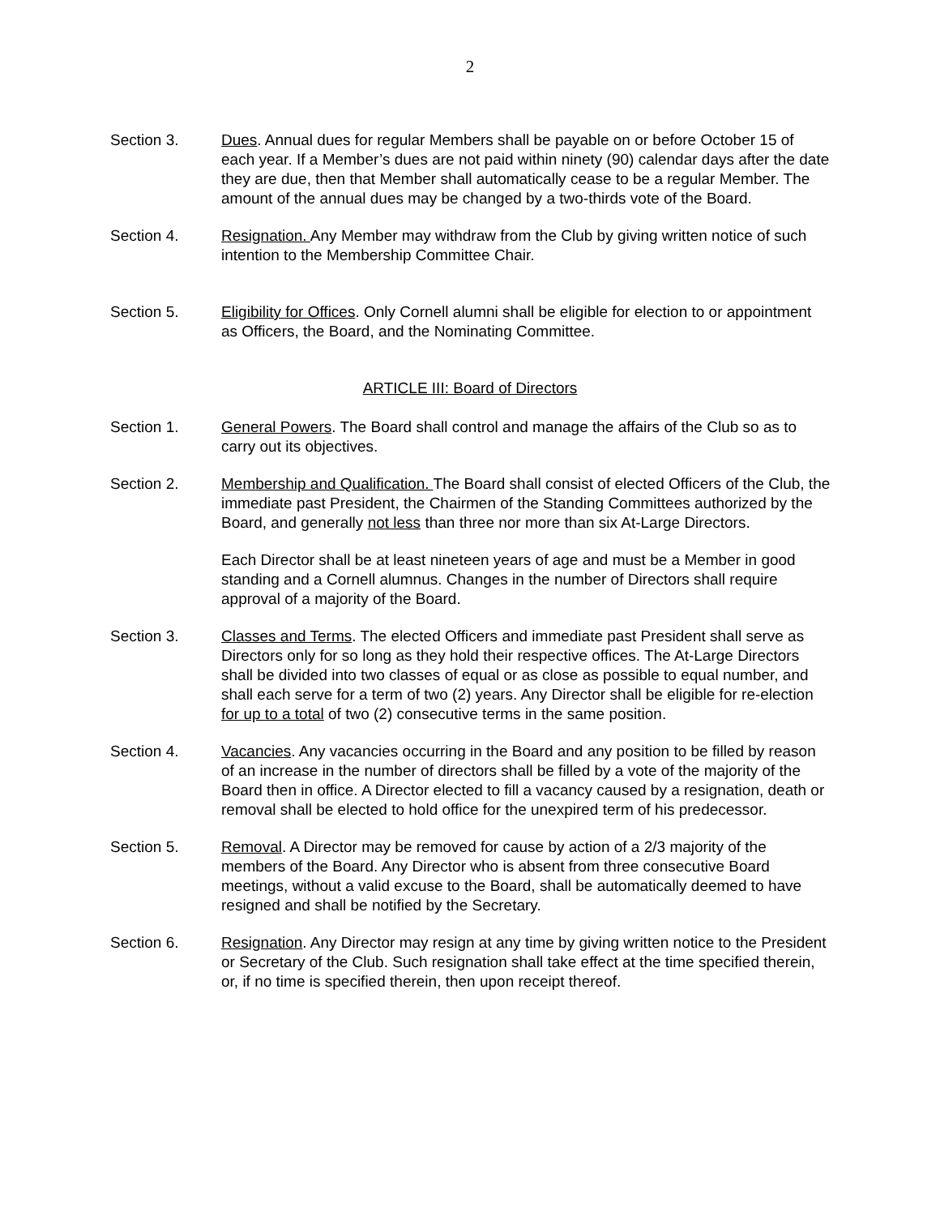2
Section 3. Dues. Annual dues for regular Members shall be payable on or before October 15 of each year. If a Member’s dues are not paid within ninety (90) calendar days after the date they are due, then that Member shall automatically cease to be a regular Member. The amount of the annual dues may be changed by a two-thirds vote of the Board.
Section 4. Resignation. Any Member may withdraw from the Club by giving written notice of such intention to the Membership Committee Chair.
Section 5. Eligibility for Offices. Only Cornell alumni shall be eligible for election to or appointment as Officers, the Board, and the Nominating Committee.
ARTICLE III: Board of Directors
Section 1. General Powers. The Board shall control and manage the affairs of the Club so as to carry out its objectives.
Section 2. Membership and Qualification. The Board shall consist of elected Officers of the Club, the immediate past President, the Chairmen of the Standing Committees authorized by the Board, and generally not less than three nor more than six At-Large Directors.
Each Director shall be at least nineteen years of age and must be a Member in good standing and a Cornell alumnus. Changes in the number of Directors shall require approval of a majority of the Board.
Section 3. Classes and Terms. The elected Officers and immediate past President shall serve as Directors only for so long as they hold their respective offices. The At-Large Directors shall be divided into two classes of equal or as close as possible to equal number, and shall each serve for a term of two (2) years. Any Director shall be eligible for re-election for up to a total of two (2) consecutive terms in the same position.
Section 4. Vacancies. Any vacancies occurring in the Board and any position to be filled by reason of an increase in the number of directors shall be filled by a vote of the majority of the Board then in office. A Director elected to fill a vacancy caused by a resignation, death or removal shall be elected to hold office for the unexpired term of his predecessor.
Section 5. Removal. A Director may be removed for cause by action of a 2/3 majority of the members of the Board. Any Director who is absent from three consecutive Board meetings, without a valid excuse to the Board, shall be automatically deemed to have resigned and shall be notified by the Secretary.
Section 6. Resignation. Any Director may resign at any time by giving written notice to the President or Secretary of the Club. Such resignation shall take effect at the time specified therein, or, if no time is specified therein, then upon receipt thereof.